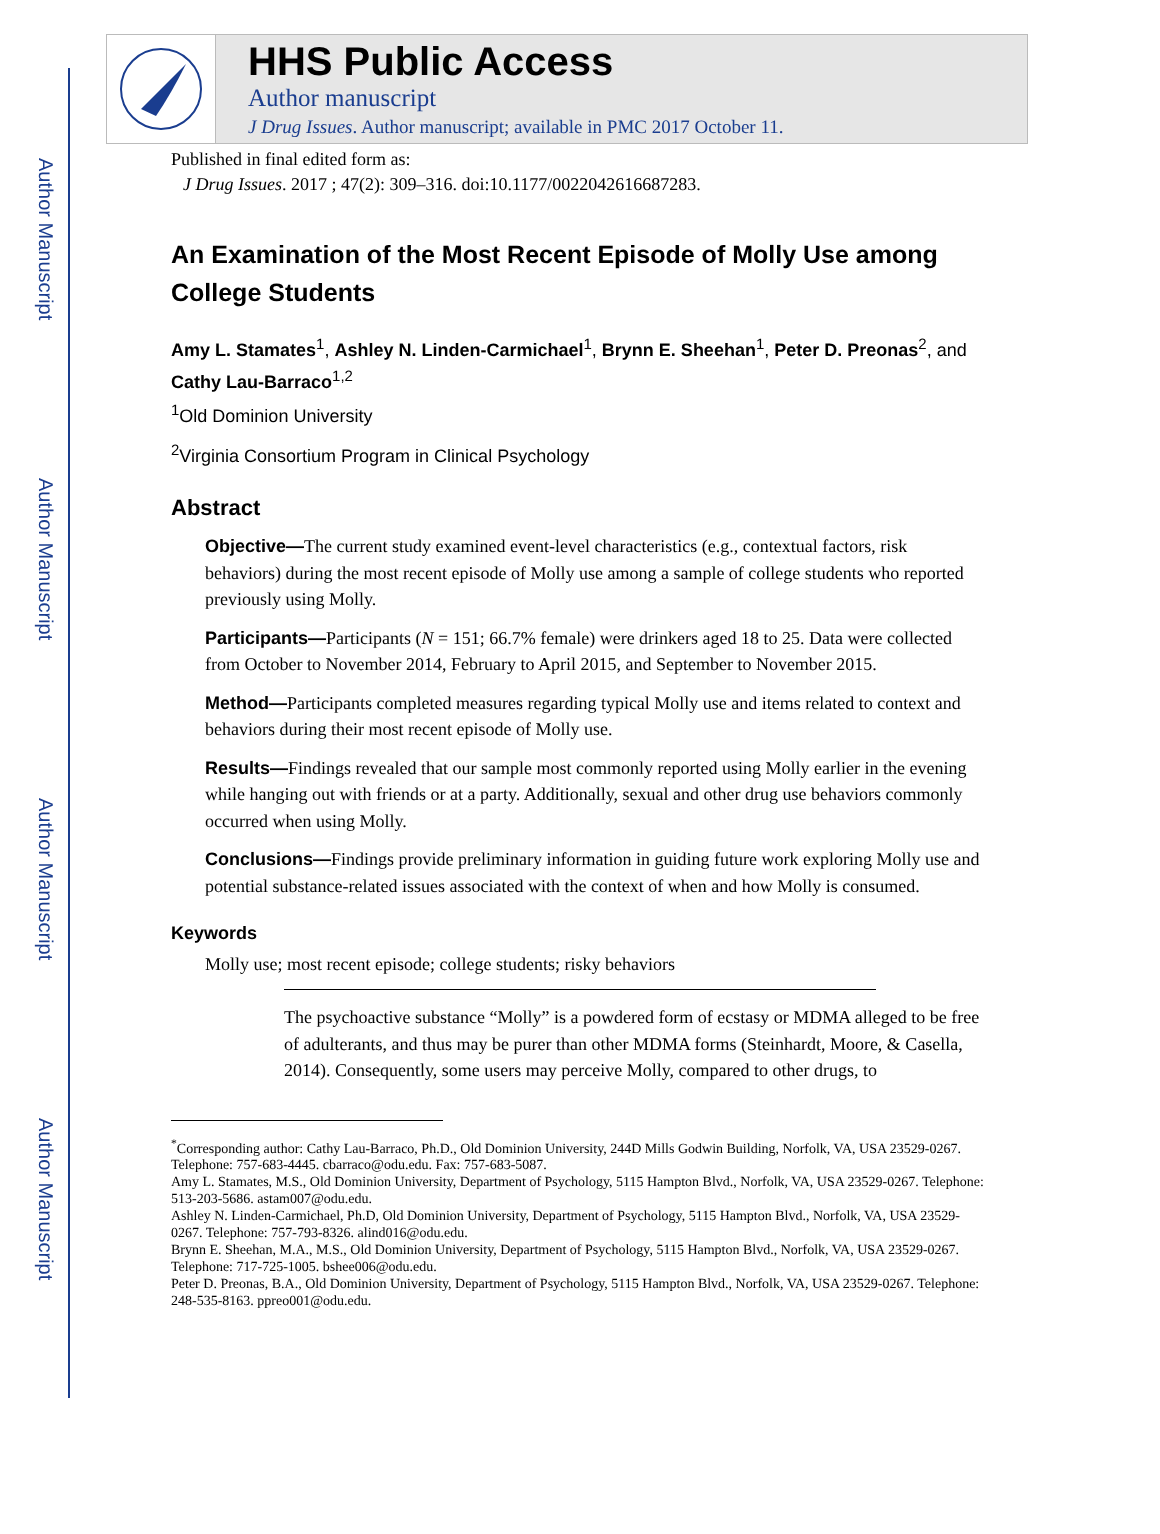Author Manuscript
Author Manuscript
Author Manuscript
Author Manuscript
HHS Public Access
Author manuscript
J Drug Issues. Author manuscript; available in PMC 2017 October 11.
Published in final edited form as:
J Drug Issues. 2017 ; 47(2): 309–316. doi:10.1177/0022042616687283.
An Examination of the Most Recent Episode of Molly Use among College Students
Amy L. Stamates<sup>1</sup>, Ashley N. Linden-Carmichael<sup>1</sup>, Brynn E. Sheehan<sup>1</sup>, Peter D. Preonas<sup>2</sup>, and Cathy Lau-Barraco<sup>1,2</sup>
<sup>1</sup> Old Dominion University
<sup>2</sup> Virginia Consortium Program in Clinical Psychology
Abstract
Objective—The current study examined event-level characteristics (e.g., contextual factors, risk behaviors) during the most recent episode of Molly use among a sample of college students who reported previously using Molly.
Participants—Participants (N = 151; 66.7% female) were drinkers aged 18 to 25. Data were collected from October to November 2014, February to April 2015, and September to November 2015.
Method—Participants completed measures regarding typical Molly use and items related to context and behaviors during their most recent episode of Molly use.
Results—Findings revealed that our sample most commonly reported using Molly earlier in the evening while hanging out with friends or at a party. Additionally, sexual and other drug use behaviors commonly occurred when using Molly.
Conclusions—Findings provide preliminary information in guiding future work exploring Molly use and potential substance-related issues associated with the context of when and how Molly is consumed.
Keywords
Molly use; most recent episode; college students; risky behaviors
The psychoactive substance “Molly” is a powdered form of ecstasy or MDMA alleged to be free of adulterants, and thus may be purer than other MDMA forms (Steinhardt, Moore, & Casella, 2014). Consequently, some users may perceive Molly, compared to other drugs, to
<sup>*</sup> Corresponding author: Cathy Lau-Barraco, Ph.D., Old Dominion University, 244D Mills Godwin Building, Norfolk, VA, USA 23529-0267. Telephone: 757-683-4445. cbarraco@odu.edu. Fax: 757-683-5087.
Amy L. Stamates, M.S., Old Dominion University, Department of Psychology, 5115 Hampton Blvd., Norfolk, VA, USA 23529-0267. Telephone: 513-203-5686. astam007@odu.edu.
Ashley N. Linden-Carmichael, Ph.D, Old Dominion University, Department of Psychology, 5115 Hampton Blvd., Norfolk, VA, USA 23529-0267. Telephone: 757-793-8326. alind016@odu.edu.
Brynn E. Sheehan, M.A., M.S., Old Dominion University, Department of Psychology, 5115 Hampton Blvd., Norfolk, VA, USA 23529-0267. Telephone: 717-725-1005. bshee006@odu.edu.
Peter D. Preonas, B.A., Old Dominion University, Department of Psychology, 5115 Hampton Blvd., Norfolk, VA, USA 23529-0267. Telephone: 248-535-8163. ppreo001@odu.edu.